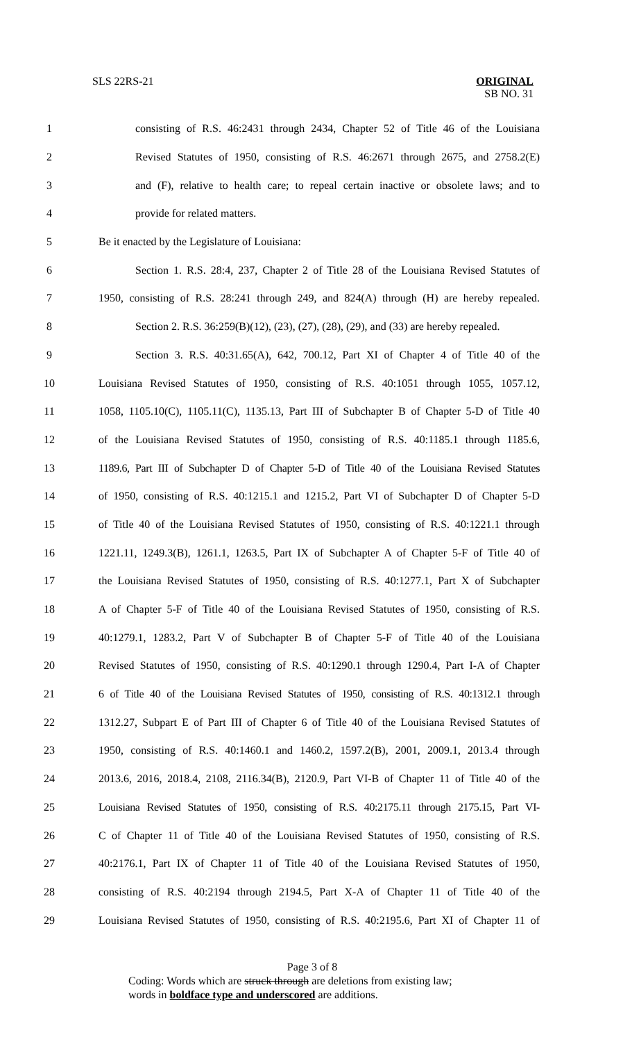SLS 22RS-21 ORIGINAL
SB NO. 31
1 consisting of R.S. 46:2431 through 2434, Chapter 52 of Title 46 of the Louisiana
2 Revised Statutes of 1950, consisting of R.S. 46:2671 through 2675, and 2758.2(E)
3 and (F), relative to health care; to repeal certain inactive or obsolete laws; and to
4 provide for related matters.
5 Be it enacted by the Legislature of Louisiana:
6 Section 1. R.S. 28:4, 237, Chapter 2 of Title 28 of the Louisiana Revised Statutes of
7 1950, consisting of R.S. 28:241 through 249, and 824(A) through (H) are hereby repealed.
8 Section 2. R.S. 36:259(B)(12), (23), (27), (28), (29), and (33) are hereby repealed.
9 Section 3. R.S. 40:31.65(A), 642, 700.12, Part XI of Chapter 4 of Title 40 of the
10 Louisiana Revised Statutes of 1950, consisting of R.S. 40:1051 through 1055, 1057.12,
11 1058, 1105.10(C), 1105.11(C), 1135.13, Part III of Subchapter B of Chapter 5-D of Title 40
12 of the Louisiana Revised Statutes of 1950, consisting of R.S. 40:1185.1 through 1185.6,
13 1189.6, Part III of Subchapter D of Chapter 5-D of Title 40 of the Louisiana Revised Statutes
14 of 1950, consisting of R.S. 40:1215.1 and 1215.2, Part VI of Subchapter D of Chapter 5-D
15 of Title 40 of the Louisiana Revised Statutes of 1950, consisting of R.S. 40:1221.1 through
16 1221.11, 1249.3(B), 1261.1, 1263.5, Part IX of Subchapter A of Chapter 5-F of Title 40 of
17 the Louisiana Revised Statutes of 1950, consisting of R.S. 40:1277.1, Part X of Subchapter
18 A of Chapter 5-F of Title 40 of the Louisiana Revised Statutes of 1950, consisting of R.S.
19 40:1279.1, 1283.2, Part V of Subchapter B of Chapter 5-F of Title 40 of the Louisiana
20 Revised Statutes of 1950, consisting of R.S. 40:1290.1 through 1290.4, Part I-A of Chapter
21 6 of Title 40 of the Louisiana Revised Statutes of 1950, consisting of R.S. 40:1312.1 through
22 1312.27, Subpart E of Part III of Chapter 6 of Title 40 of the Louisiana Revised Statutes of
23 1950, consisting of R.S. 40:1460.1 and 1460.2, 1597.2(B), 2001, 2009.1, 2013.4 through
24 2013.6, 2016, 2018.4, 2108, 2116.34(B), 2120.9, Part VI-B of Chapter 11 of Title 40 of the
25 Louisiana Revised Statutes of 1950, consisting of R.S. 40:2175.11 through 2175.15, Part VI-
26 C of Chapter 11 of Title 40 of the Louisiana Revised Statutes of 1950, consisting of R.S.
27 40:2176.1, Part IX of Chapter 11 of Title 40 of the Louisiana Revised Statutes of 1950,
28 consisting of R.S. 40:2194 through 2194.5, Part X-A of Chapter 11 of Title 40 of the
29 Louisiana Revised Statutes of 1950, consisting of R.S. 40:2195.6, Part XI of Chapter 11 of
Page 3 of 8
Coding: Words which are struck through are deletions from existing law;
words in boldface type and underscored are additions.